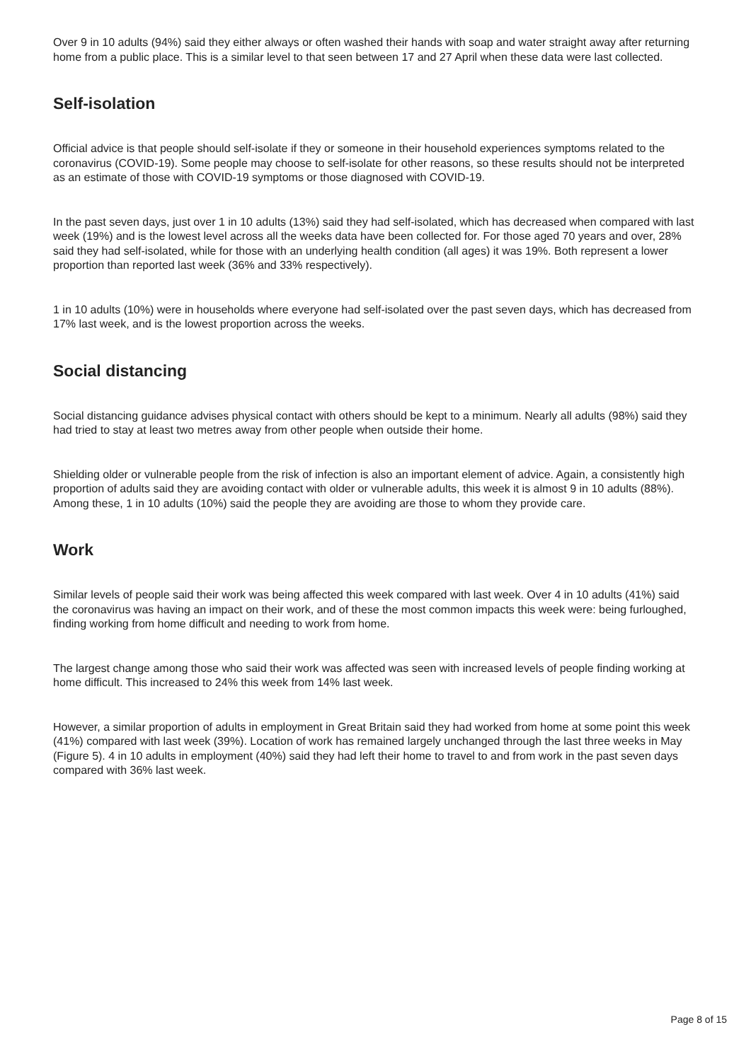Over 9 in 10 adults (94%) said they either always or often washed their hands with soap and water straight away after returning home from a public place. This is a similar level to that seen between 17 and 27 April when these data were last collected.
Self-isolation
Official advice is that people should self-isolate if they or someone in their household experiences symptoms related to the coronavirus (COVID-19). Some people may choose to self-isolate for other reasons, so these results should not be interpreted as an estimate of those with COVID-19 symptoms or those diagnosed with COVID-19.
In the past seven days, just over 1 in 10 adults (13%) said they had self-isolated, which has decreased when compared with last week (19%) and is the lowest level across all the weeks data have been collected for. For those aged 70 years and over, 28% said they had self-isolated, while for those with an underlying health condition (all ages) it was 19%. Both represent a lower proportion than reported last week (36% and 33% respectively).
1 in 10 adults (10%) were in households where everyone had self-isolated over the past seven days, which has decreased from 17% last week, and is the lowest proportion across the weeks.
Social distancing
Social distancing guidance advises physical contact with others should be kept to a minimum. Nearly all adults (98%) said they had tried to stay at least two metres away from other people when outside their home.
Shielding older or vulnerable people from the risk of infection is also an important element of advice. Again, a consistently high proportion of adults said they are avoiding contact with older or vulnerable adults, this week it is almost 9 in 10 adults (88%). Among these, 1 in 10 adults (10%) said the people they are avoiding are those to whom they provide care.
Work
Similar levels of people said their work was being affected this week compared with last week. Over 4 in 10 adults (41%) said the coronavirus was having an impact on their work, and of these the most common impacts this week were: being furloughed, finding working from home difficult and needing to work from home.
The largest change among those who said their work was affected was seen with increased levels of people finding working at home difficult. This increased to 24% this week from 14% last week.
However, a similar proportion of adults in employment in Great Britain said they had worked from home at some point this week (41%) compared with last week (39%). Location of work has remained largely unchanged through the last three weeks in May (Figure 5). 4 in 10 adults in employment (40%) said they had left their home to travel to and from work in the past seven days compared with 36% last week.
Page 8 of 15